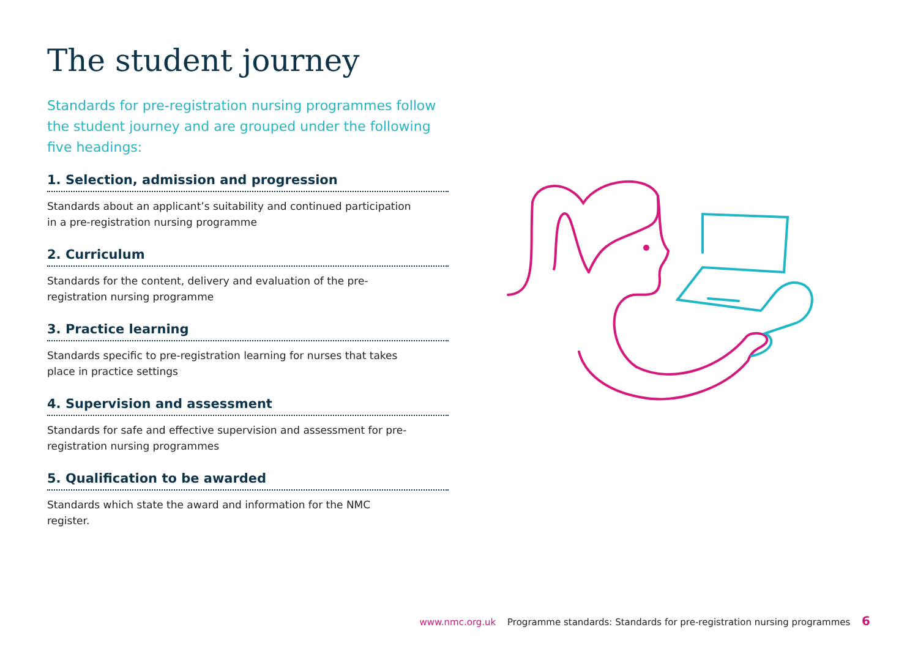The student journey
Standards for pre-registration nursing programmes follow the student journey and are grouped under the following five headings:
1. Selection, admission and progression
Standards about an applicant’s suitability and continued participation in a pre-registration nursing programme
2. Curriculum
Standards for the content, delivery and evaluation of the pre-registration nursing programme
3. Practice learning
Standards specific to pre-registration learning for nurses that takes place in practice settings
4. Supervision and assessment
Standards for safe and effective supervision and assessment for pre-registration nursing programmes
5. Qualification to be awarded
Standards which state the award and information for the NMC register.
www.nmc.org.uk Programme standards: Standards for pre-registration nursing programmes 6